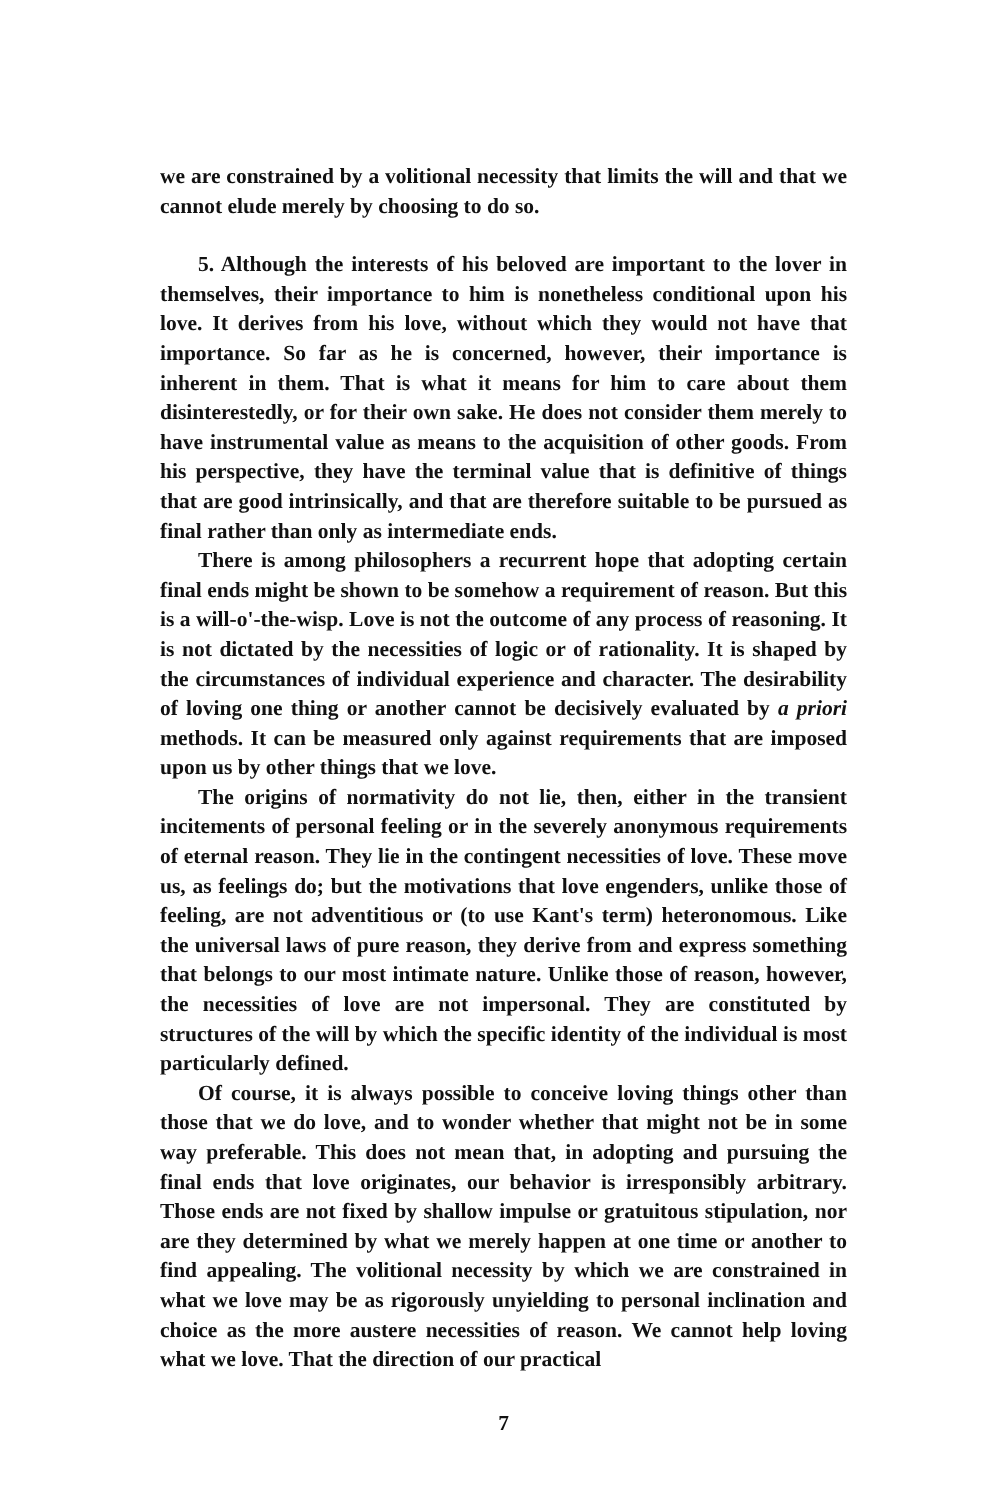we are constrained by a volitional necessity that limits the will and that we cannot elude merely by choosing to do so.
5. Although the interests of his beloved are important to the lover in themselves, their importance to him is nonetheless conditional upon his love. It derives from his love, without which they would not have that importance. So far as he is concerned, however, their importance is inherent in them. That is what it means for him to care about them disinterestedly, or for their own sake. He does not consider them merely to have instrumental value as means to the acquisition of other goods. From his perspective, they have the terminal value that is definitive of things that are good intrinsically, and that are therefore suitable to be pursued as final rather than only as intermediate ends.
There is among philosophers a recurrent hope that adopting certain final ends might be shown to be somehow a requirement of reason. But this is a will-o'-the-wisp. Love is not the outcome of any process of reasoning. It is not dictated by the necessities of logic or of rationality. It is shaped by the circumstances of individual experience and character. The desirability of loving one thing or another cannot be decisively evaluated by a priori methods. It can be measured only against requirements that are imposed upon us by other things that we love.
The origins of normativity do not lie, then, either in the transient incitements of personal feeling or in the severely anonymous requirements of eternal reason. They lie in the contingent necessities of love. These move us, as feelings do; but the motivations that love engenders, unlike those of feeling, are not adventitious or (to use Kant's term) heteronomous. Like the universal laws of pure reason, they derive from and express something that belongs to our most intimate nature. Unlike those of reason, however, the necessities of love are not impersonal. They are constituted by structures of the will by which the specific identity of the individual is most particularly defined.
Of course, it is always possible to conceive loving things other than those that we do love, and to wonder whether that might not be in some way preferable. This does not mean that, in adopting and pursuing the final ends that love originates, our behavior is irresponsibly arbitrary. Those ends are not fixed by shallow impulse or gratuitous stipulation, nor are they determined by what we merely happen at one time or another to find appealing. The volitional necessity by which we are constrained in what we love may be as rigorously unyielding to personal inclination and choice as the more austere necessities of reason. We cannot help loving what we love. That the direction of our practical
7